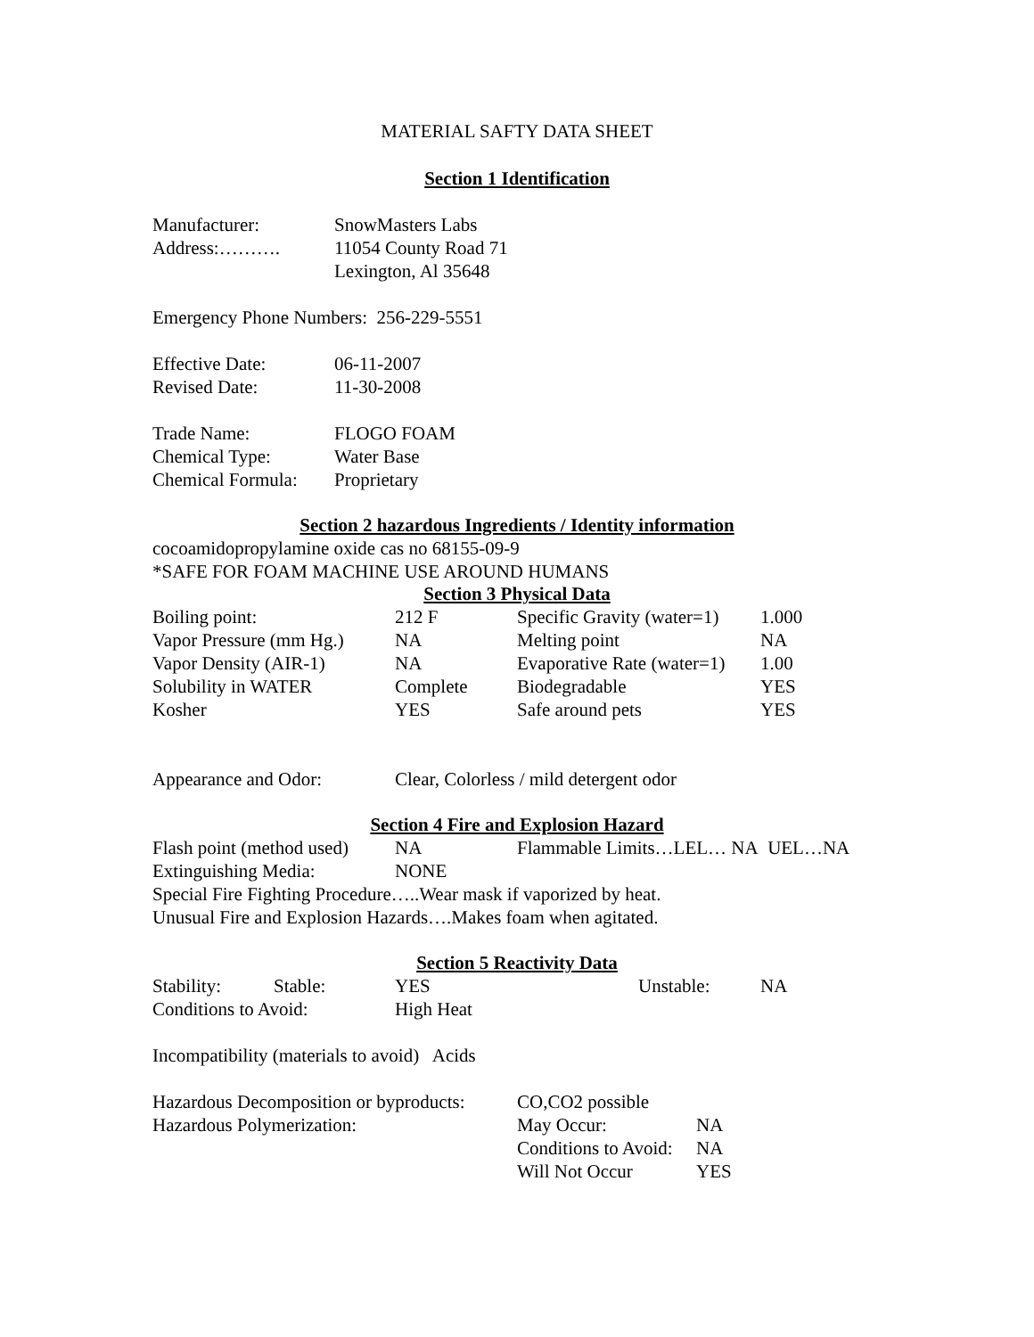MATERIAL SAFTY DATA SHEET
Section 1 Identification
| Manufacturer: | SnowMasters Labs |
| Address:………. | 11054 County Road 71 |
| | Lexington, Al 35648 |
Emergency Phone Numbers: 256-229-5551
| Effective Date: | 06-11-2007 |
| Revised Date: | 11-30-2008 |
| Trade Name: | FLOGO FOAM |
| Chemical Type: | Water Base |
| Chemical Formula: | Proprietary |
Section 2 hazardous Ingredients / Identity information
cocoamidopropylamine oxide cas no 68155-09-9
*SAFE FOR FOAM MACHINE USE AROUND HUMANS
Section 3 Physical Data
| Boiling point: | 212 F | Specific Gravity (water=1) | 1.000 |
| Vapor Pressure (mm Hg.) | NA | Melting point | NA |
| Vapor Density (AIR-1) | NA | Evaporative Rate (water=1) | 1.00 |
| Solubility in WATER | Complete | Biodegradable | YES |
| Kosher | YES | Safe around pets | YES |
| Appearance and Odor: | Clear, Colorless / mild detergent odor |
Section 4 Fire and Explosion Hazard
| Flash point (method used) | NA | Flammable Limits…LEL… NA UEL…NA |
| Extinguishing Media: | NONE | |
Special Fire Fighting Procedure…..Wear mask if vaporized by heat.
Unusual Fire and Explosion Hazards….Makes foam when agitated.
Section 5 Reactivity Data
| Stability: | Stable: | YES | Unstable: | NA |
| Conditions to Avoid: | | High Heat | | |
Incompatibility (materials to avoid) Acids
| Hazardous Decomposition or byproducts: | CO,CO2 possible | |
| Hazardous Polymerization: | May Occur: | NA |
| | Conditions to Avoid: | NA |
| | Will Not Occur | YES |